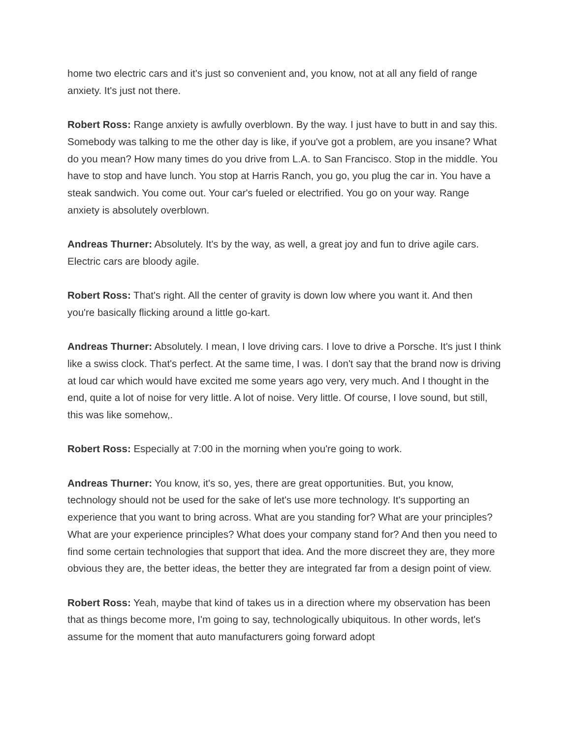home two electric cars and it's just so convenient and, you know, not at all any field of range anxiety. It's just not there.
Robert Ross: Range anxiety is awfully overblown. By the way. I just have to butt in and say this. Somebody was talking to me the other day is like, if you've got a problem, are you insane? What do you mean? How many times do you drive from L.A. to San Francisco. Stop in the middle. You have to stop and have lunch. You stop at Harris Ranch, you go, you plug the car in. You have a steak sandwich. You come out. Your car's fueled or electrified. You go on your way. Range anxiety is absolutely overblown.
Andreas Thurner: Absolutely. It's by the way, as well, a great joy and fun to drive agile cars. Electric cars are bloody agile.
Robert Ross: That's right. All the center of gravity is down low where you want it. And then you're basically flicking around a little go-kart.
Andreas Thurner: Absolutely. I mean, I love driving cars. I love to drive a Porsche. It's just I think like a swiss clock. That's perfect. At the same time, I was. I don't say that the brand now is driving at loud car which would have excited me some years ago very, very much. And I thought in the end, quite a lot of noise for very little. A lot of noise. Very little. Of course, I love sound, but still, this was like somehow,.
Robert Ross: Especially at 7:00 in the morning when you're going to work.
Andreas Thurner: You know, it's so, yes, there are great opportunities. But, you know, technology should not be used for the sake of let's use more technology. It's supporting an experience that you want to bring across. What are you standing for? What are your principles? What are your experience principles? What does your company stand for? And then you need to find some certain technologies that support that idea. And the more discreet they are, they more obvious they are, the better ideas, the better they are integrated far from a design point of view.
Robert Ross: Yeah, maybe that kind of takes us in a direction where my observation has been that as things become more, I'm going to say, technologically ubiquitous. In other words, let's assume for the moment that auto manufacturers going forward adopt